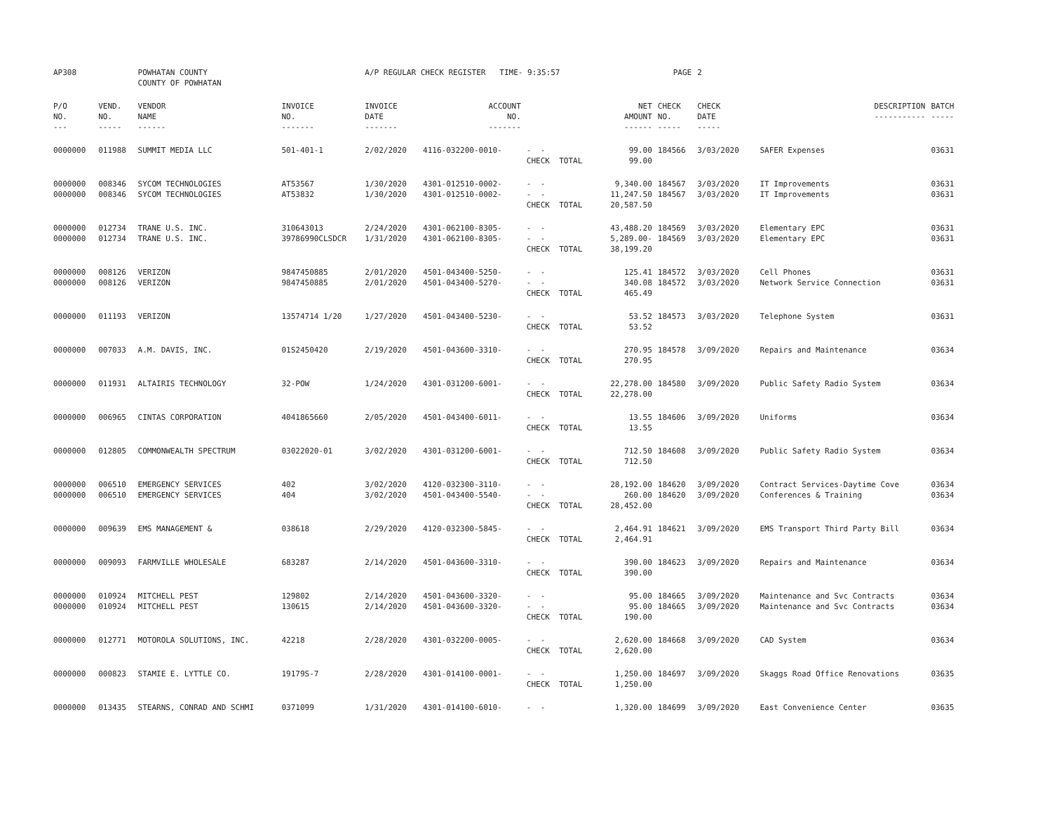| AP308 | | POWHATAN COUNTY COUNTY OF POWHATAN | | A/P REGULAR CHECK REGISTER TIME- 9:35:57 | | | | PAGE | 2 | | | |
| P/O NO. --- | VEND. NO. ----- | VENDOR NAME ------ | INVOICE NO. ------- | INVOICE DATE ------- | ACCOUNT NO. ------- | | NET AMOUNT ------ | CHECK NO. ----- | CHECK DATE ----- | | DESCRIPTION ----------- | BATCH ----- |
| 0000000 | 011988 | SUMMIT MEDIA LLC | 501-401-1 | 2/02/2020 | 4116-032200-0010- | - - CHECK TOTAL | 99.00 99.00 | 184566 | 3/03/2020 | | SAFER Expenses | 03631 |
| 0000000 0000000 | 008346 008346 | SYCOM TECHNOLOGIES SYCOM TECHNOLOGIES | AT53567 AT53832 | 1/30/2020 1/30/2020 | 4301-012510-0002- 4301-012510-0002- | - - - - CHECK TOTAL | 9,340.00 11,247.50 20,587.50 | 184567 184567 | 3/03/2020 3/03/2020 | | IT Improvements IT Improvements | 03631 03631 |
| 0000000 0000000 | 012734 012734 | TRANE U.S. INC. TRANE U.S. INC. | 310643013 39786990CLSDCR | 2/24/2020 1/31/2020 | 4301-062100-8305- 4301-062100-8305- | - - - - CHECK TOTAL | 43,488.20 5,289.00- 38,199.20 | 184569 184569 | 3/03/2020 3/03/2020 | | Elementary EPC Elementary EPC | 03631 03631 |
| 0000000 0000000 | 008126 008126 | VERIZON VERIZON | 9847450885 9847450885 | 2/01/2020 2/01/2020 | 4501-043400-5250- 4501-043400-5270- | - - - - CHECK TOTAL | 125.41 340.08 465.49 | 184572 184572 | 3/03/2020 3/03/2020 | | Cell Phones Network Service Connection | 03631 03631 |
| 0000000 | 011193 | VERIZON | 13574714 1/20 | 1/27/2020 | 4501-043400-5230- | - - CHECK TOTAL | 53.52 53.52 | 184573 | 3/03/2020 | | Telephone System | 03631 |
| 0000000 | 007033 | A.M. DAVIS, INC. | 01S2450420 | 2/19/2020 | 4501-043600-3310- | - - CHECK TOTAL | 270.95 270.95 | 184578 | 3/09/2020 | | Repairs and Maintenance | 03634 |
| 0000000 | 011931 | ALTAIRIS TECHNOLOGY | 32-POW | 1/24/2020 | 4301-031200-6001- | - - CHECK TOTAL | 22,278.00 22,278.00 | 184580 | 3/09/2020 | | Public Safety Radio System | 03634 |
| 0000000 | 006965 | CINTAS CORPORATION | 4041865660 | 2/05/2020 | 4501-043400-6011- | - - CHECK TOTAL | 13.55 13.55 | 184606 | 3/09/2020 | | Uniforms | 03634 |
| 0000000 | 012805 | COMMONWEALTH SPECTRUM | 03022020-01 | 3/02/2020 | 4301-031200-6001- | - - CHECK TOTAL | 712.50 712.50 | 184608 | 3/09/2020 | | Public Safety Radio System | 03634 |
| 0000000 0000000 | 006510 006510 | EMERGENCY SERVICES EMERGENCY SERVICES | 402 404 | 3/02/2020 3/02/2020 | 4120-032300-3110- 4501-043400-5540- | - - - - CHECK TOTAL | 28,192.00 260.00 28,452.00 | 184620 184620 | 3/09/2020 3/09/2020 | | Contract Services-Daytime Cove Conferences & Training | 03634 03634 |
| 0000000 | 009639 | EMS MANAGEMENT & | 038618 | 2/29/2020 | 4120-032300-5845- | - - CHECK TOTAL | 2,464.91 2,464.91 | 184621 | 3/09/2020 | | EMS Transport Third Party Bill | 03634 |
| 0000000 | 009093 | FARMVILLE WHOLESALE | 683287 | 2/14/2020 | 4501-043600-3310- | - - CHECK TOTAL | 390.00 390.00 | 184623 | 3/09/2020 | | Repairs and Maintenance | 03634 |
| 0000000 0000000 | 010924 010924 | MITCHELL PEST MITCHELL PEST | 129802 130615 | 2/14/2020 2/14/2020 | 4501-043600-3320- 4501-043600-3320- | - - - - CHECK TOTAL | 95.00 95.00 190.00 | 184665 184665 | 3/09/2020 3/09/2020 | | Maintenance and Svc Contracts Maintenance and Svc Contracts | 03634 03634 |
| 0000000 | 012771 | MOTOROLA SOLUTIONS, INC. | 42218 | 2/28/2020 | 4301-032200-0005- | - - CHECK TOTAL | 2,620.00 2,620.00 | 184668 | 3/09/2020 | | CAD System | 03634 |
| 0000000 | 000823 | STAMIE E. LYTTLE CO. | 19179S-7 | 2/28/2020 | 4301-014100-0001- | - - CHECK TOTAL | 1,250.00 1,250.00 | 184697 | 3/09/2020 | | Skaggs Road Office Renovations | 03635 |
| 0000000 | 013435 | STEARNS, CONRAD AND SCHMI | 0371099 | 1/31/2020 | 4301-014100-6010- | - - | 1,320.00 | 184699 | 3/09/2020 | | East Convenience Center | 03635 |